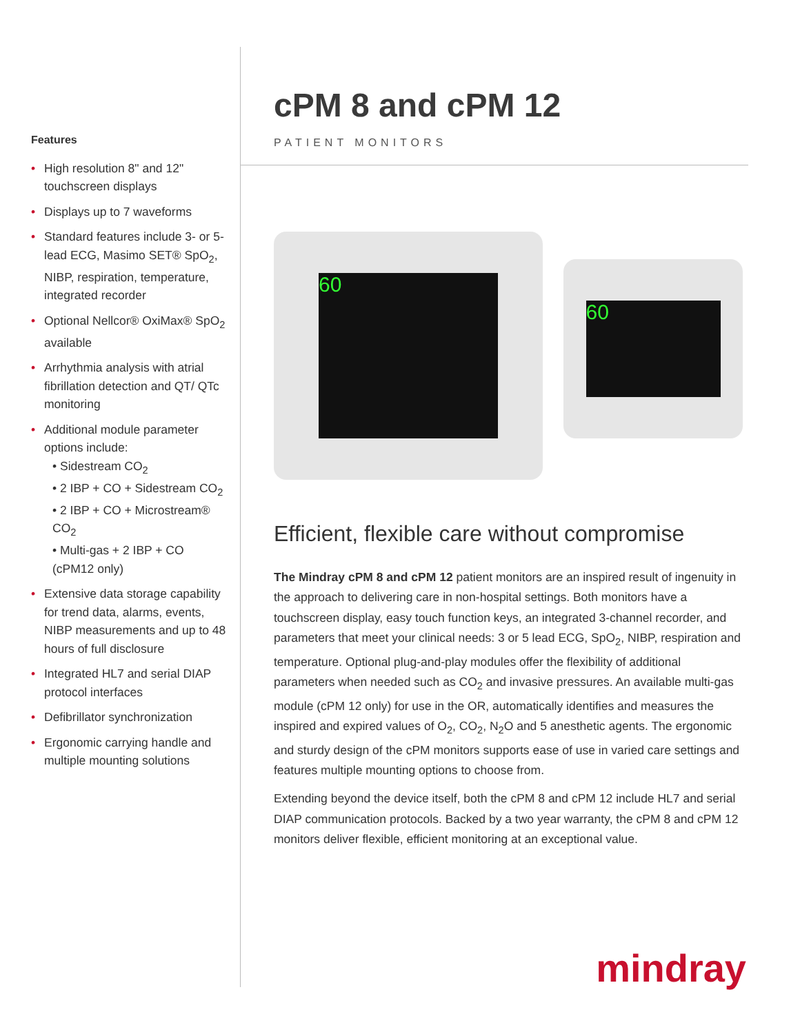Features
• High resolution 8" and 12" touchscreen displays
• Displays up to 7 waveforms
• Standard features include 3- or 5-lead ECG, Masimo SET® SpO<sub>2</sub>, NIBP, respiration, temperature, integrated recorder
• Optional Nellcor® OxiMax® SpO<sub>2</sub> available
• Arrhythmia analysis with atrial fibrillation detection and QT/ QTc monitoring
• Additional module parameter options include:
• Sidestream CO<sub>2</sub>
• 2 IBP + CO + Sidestream CO<sub>2</sub>
• 2 IBP + CO + Microstream® CO<sub>2</sub>
• Multi-gas + 2 IBP + CO (cPM12 only)
• Extensive data storage capability for trend data, alarms, events, NIBP measurements and up to 48 hours of full disclosure
• Integrated HL7 and serial DIAP protocol interfaces
• Defibrillator synchronization
• Ergonomic carrying handle and multiple mounting solutions
cPM 8 and cPM 12
PATIENT MONITORS
60
60
Efficient, flexible care without compromise
The Mindray cPM 8 and cPM 12 patient monitors are an inspired result of ingenuity in the approach to delivering care in non-hospital settings. Both monitors have a touchscreen display, easy touch function keys, an integrated 3-channel recorder, and parameters that meet your clinical needs: 3 or 5 lead ECG, SpO<sub>2</sub>, NIBP, respiration and temperature. Optional plug-and-play modules offer the flexibility of additional parameters when needed such as CO<sub>2</sub> and invasive pressures. An available multi-gas module (cPM 12 only) for use in the OR, automatically identifies and measures the inspired and expired values of O<sub>2</sub>, CO<sub>2</sub>, N<sub>2</sub>O and 5 anesthetic agents. The ergonomic and sturdy design of the cPM monitors supports ease of use in varied care settings and features multiple mounting options to choose from.
Extending beyond the device itself, both the cPM 8 and cPM 12 include HL7 and serial DIAP communication protocols. Backed by a two year warranty, the cPM 8 and cPM 12 monitors deliver flexible, efficient monitoring at an exceptional value.
mindray